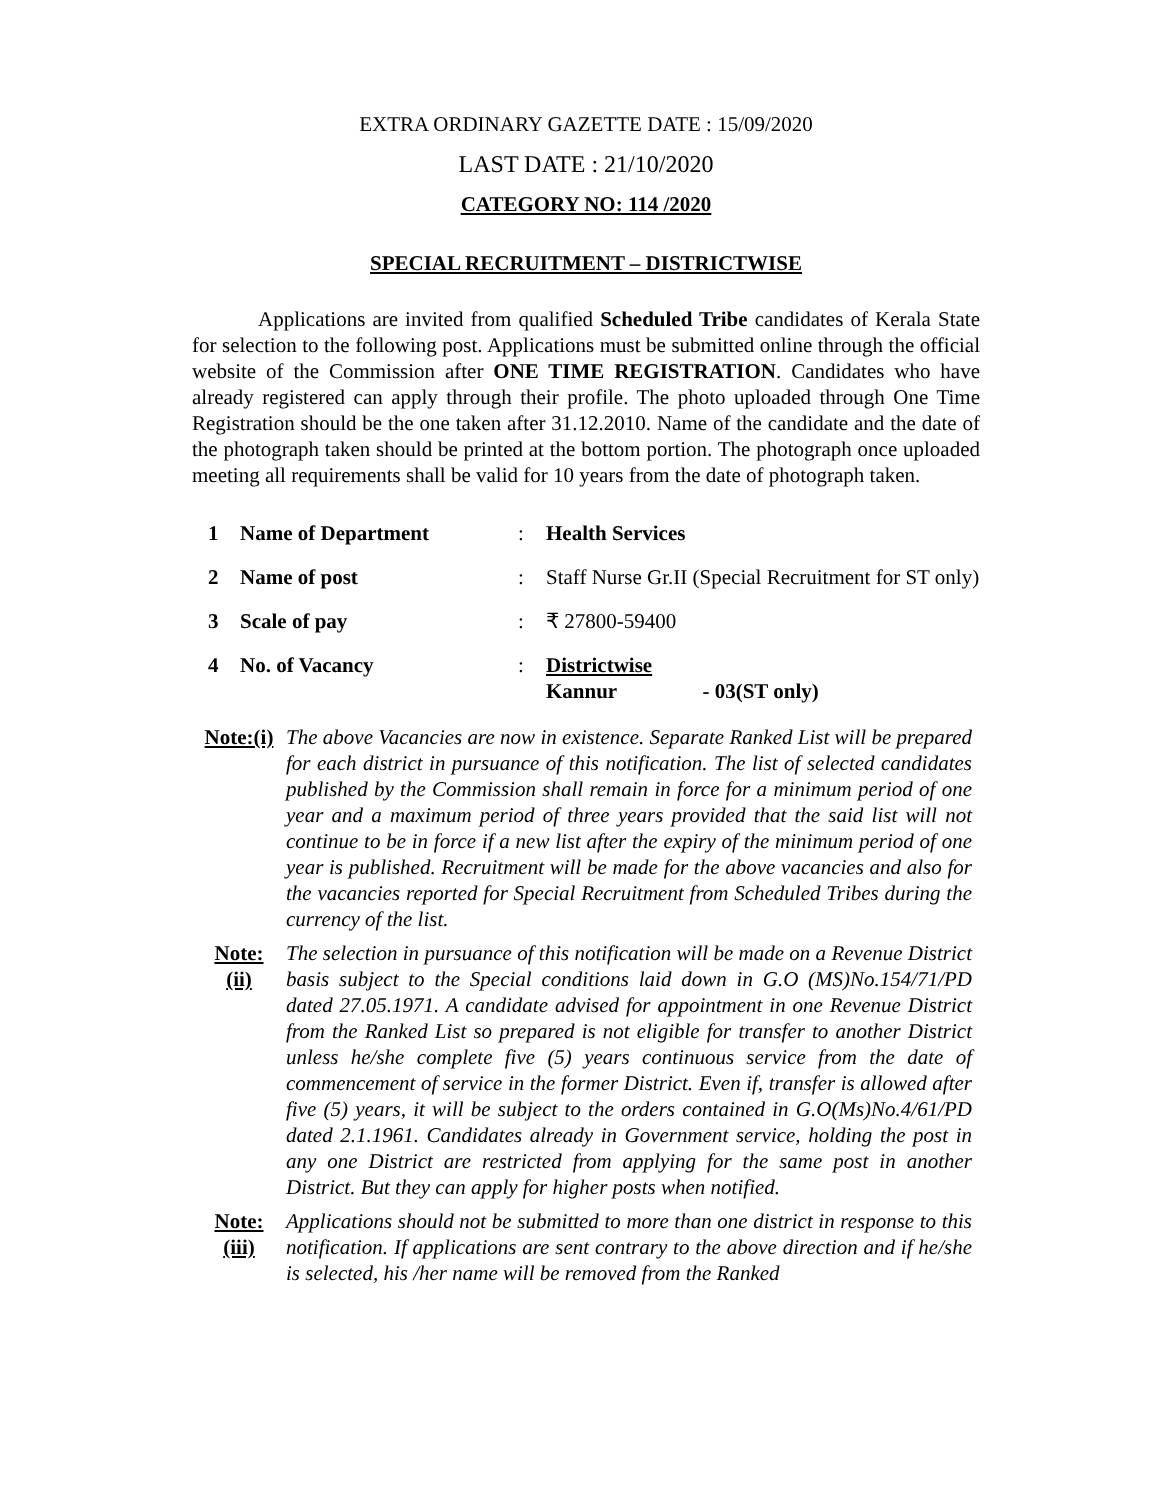EXTRA ORDINARY GAZETTE DATE : 15/09/2020
LAST DATE : 21/10/2020
CATEGORY NO: 114 /2020
SPECIAL RECRUITMENT – DISTRICTWISE
Applications are invited from qualified Scheduled Tribe candidates of Kerala State for selection to the following post. Applications must be submitted online through the official website of the Commission after ONE TIME REGISTRATION. Candidates who have already registered can apply through their profile. The photo uploaded through One Time Registration should be the one taken after 31.12.2010. Name of the candidate and the date of the photograph taken should be printed at the bottom portion. The photograph once uploaded meeting all requirements shall be valid for 10 years from the date of photograph taken.
| 1 | Name of Department | : | Health Services |
| 2 | Name of post | : | Staff Nurse Gr.II (Special Recruitment for ST only) |
| 3 | Scale of pay | : | ₹ 27800-59400 |
| 4 | No. of Vacancy | : | Districtwise Kannur - 03(ST only) |
Note:(i)
The above Vacancies are now in existence. Separate Ranked List will be prepared for each district in pursuance of this notification. The list of selected candidates published by the Commission shall remain in force for a minimum period of one year and a maximum period of three years provided that the said list will not continue to be in force if a new list after the expiry of the minimum period of one year is published. Recruitment will be made for the above vacancies and also for the vacancies reported for Special Recruitment from Scheduled Tribes during the currency of the list.
Note:
(ii)
The selection in pursuance of this notification will be made on a Revenue District basis subject to the Special conditions laid down in G.O (MS)No.154/71/PD dated 27.05.1971. A candidate advised for appointment in one Revenue District from the Ranked List so prepared is not eligible for transfer to another District unless he/she complete five (5) years continuous service from the date of commencement of service in the former District. Even if, transfer is allowed after five (5) years, it will be subject to the orders contained in G.O(Ms)No.4/61/PD dated 2.1.1961. Candidates already in Government service, holding the post in any one District are restricted from applying for the same post in another District. But they can apply for higher posts when notified.
Note:
(iii)
Applications should not be submitted to more than one district in response to this notification. If applications are sent contrary to the above direction and if he/she is selected, his /her name will be removed from the Ranked